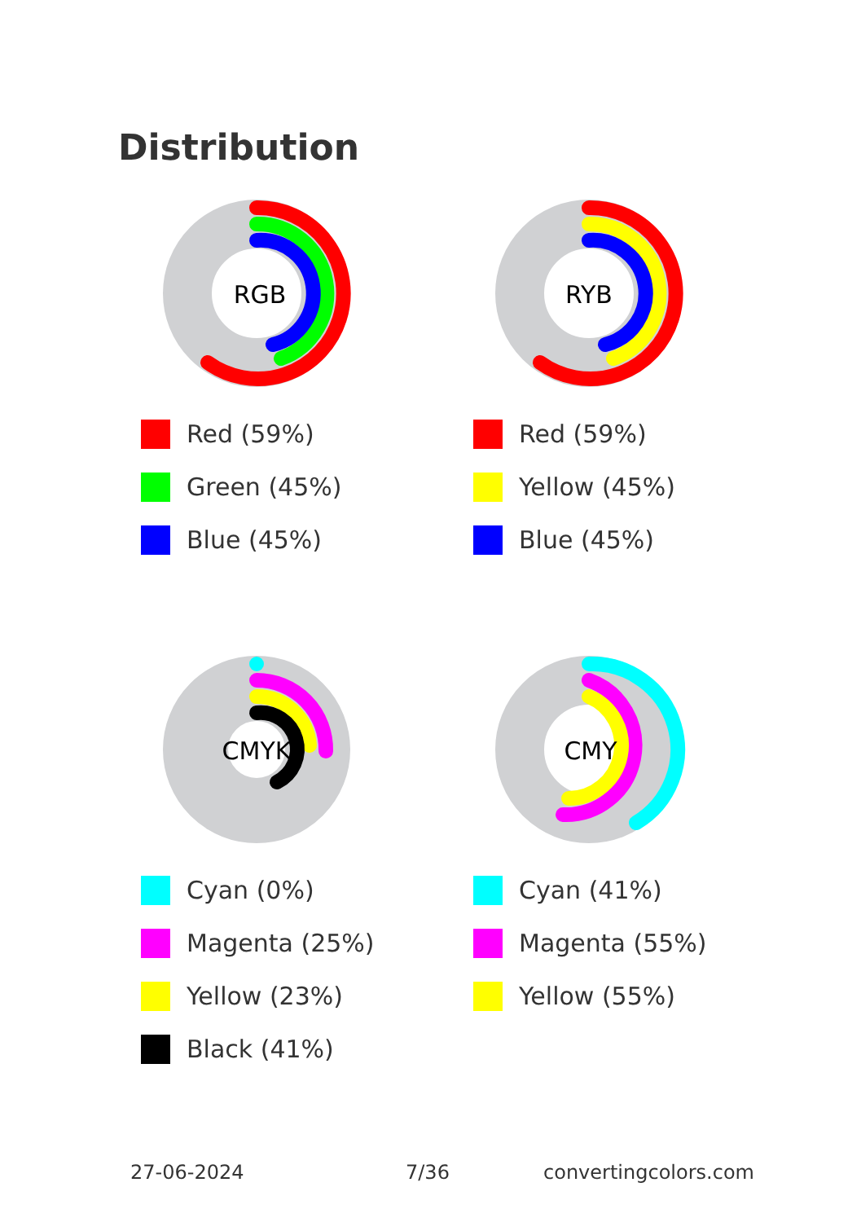Distribution
RGB
Red (59%)
Green (45%)
Blue (45%)
RYB
Red (59%)
Yellow (45%)
Blue (45%)
CMYK
Cyan (0%)
Magenta (25%)
Yellow (23%)
Black (41%)
CMY
Cyan (41%)
Magenta (55%)
Yellow (55%)
27-06-2024 7/36 convertingcolors.com